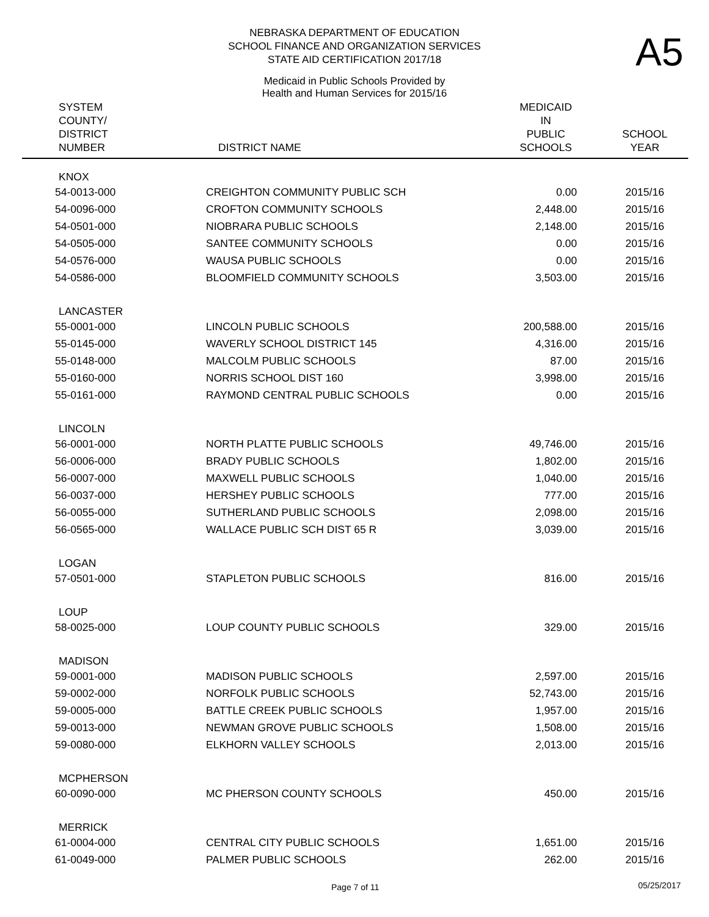NEBRASKA DEPARTMENT OF EDUCATION
SCHOOL FINANCE AND ORGANIZATION SERVICES
STATE AID CERTIFICATION 2017/18
A5
Medicaid in Public Schools Provided by
Health and Human Services for 2015/16
| SYSTEM COUNTY/ DISTRICT NUMBER | DISTRICT NAME | MEDICAID IN PUBLIC SCHOOLS | SCHOOL YEAR |
| --- | --- | --- | --- |
| KNOX | | | |
| 54-0013-000 | CREIGHTON COMMUNITY PUBLIC SCH | 0.00 | 2015/16 |
| 54-0096-000 | CROFTON COMMUNITY SCHOOLS | 2,448.00 | 2015/16 |
| 54-0501-000 | NIOBRARA PUBLIC SCHOOLS | 2,148.00 | 2015/16 |
| 54-0505-000 | SANTEE COMMUNITY SCHOOLS | 0.00 | 2015/16 |
| 54-0576-000 | WAUSA PUBLIC SCHOOLS | 0.00 | 2015/16 |
| 54-0586-000 | BLOOMFIELD COMMUNITY SCHOOLS | 3,503.00 | 2015/16 |
| LANCASTER | | | |
| 55-0001-000 | LINCOLN PUBLIC SCHOOLS | 200,588.00 | 2015/16 |
| 55-0145-000 | WAVERLY SCHOOL DISTRICT 145 | 4,316.00 | 2015/16 |
| 55-0148-000 | MALCOLM PUBLIC SCHOOLS | 87.00 | 2015/16 |
| 55-0160-000 | NORRIS SCHOOL DIST 160 | 3,998.00 | 2015/16 |
| 55-0161-000 | RAYMOND CENTRAL PUBLIC SCHOOLS | 0.00 | 2015/16 |
| LINCOLN | | | |
| 56-0001-000 | NORTH PLATTE PUBLIC SCHOOLS | 49,746.00 | 2015/16 |
| 56-0006-000 | BRADY PUBLIC SCHOOLS | 1,802.00 | 2015/16 |
| 56-0007-000 | MAXWELL PUBLIC SCHOOLS | 1,040.00 | 2015/16 |
| 56-0037-000 | HERSHEY PUBLIC SCHOOLS | 777.00 | 2015/16 |
| 56-0055-000 | SUTHERLAND PUBLIC SCHOOLS | 2,098.00 | 2015/16 |
| 56-0565-000 | WALLACE PUBLIC SCH DIST 65 R | 3,039.00 | 2015/16 |
| LOGAN | | | |
| 57-0501-000 | STAPLETON PUBLIC SCHOOLS | 816.00 | 2015/16 |
| LOUP | | | |
| 58-0025-000 | LOUP COUNTY PUBLIC SCHOOLS | 329.00 | 2015/16 |
| MADISON | | | |
| 59-0001-000 | MADISON PUBLIC SCHOOLS | 2,597.00 | 2015/16 |
| 59-0002-000 | NORFOLK PUBLIC SCHOOLS | 52,743.00 | 2015/16 |
| 59-0005-000 | BATTLE CREEK PUBLIC SCHOOLS | 1,957.00 | 2015/16 |
| 59-0013-000 | NEWMAN GROVE PUBLIC SCHOOLS | 1,508.00 | 2015/16 |
| 59-0080-000 | ELKHORN VALLEY SCHOOLS | 2,013.00 | 2015/16 |
| MCPHERSON | | | |
| 60-0090-000 | MC PHERSON COUNTY SCHOOLS | 450.00 | 2015/16 |
| MERRICK | | | |
| 61-0004-000 | CENTRAL CITY PUBLIC SCHOOLS | 1,651.00 | 2015/16 |
| 61-0049-000 | PALMER PUBLIC SCHOOLS | 262.00 | 2015/16 |
Page 7 of 11 05/25/2017